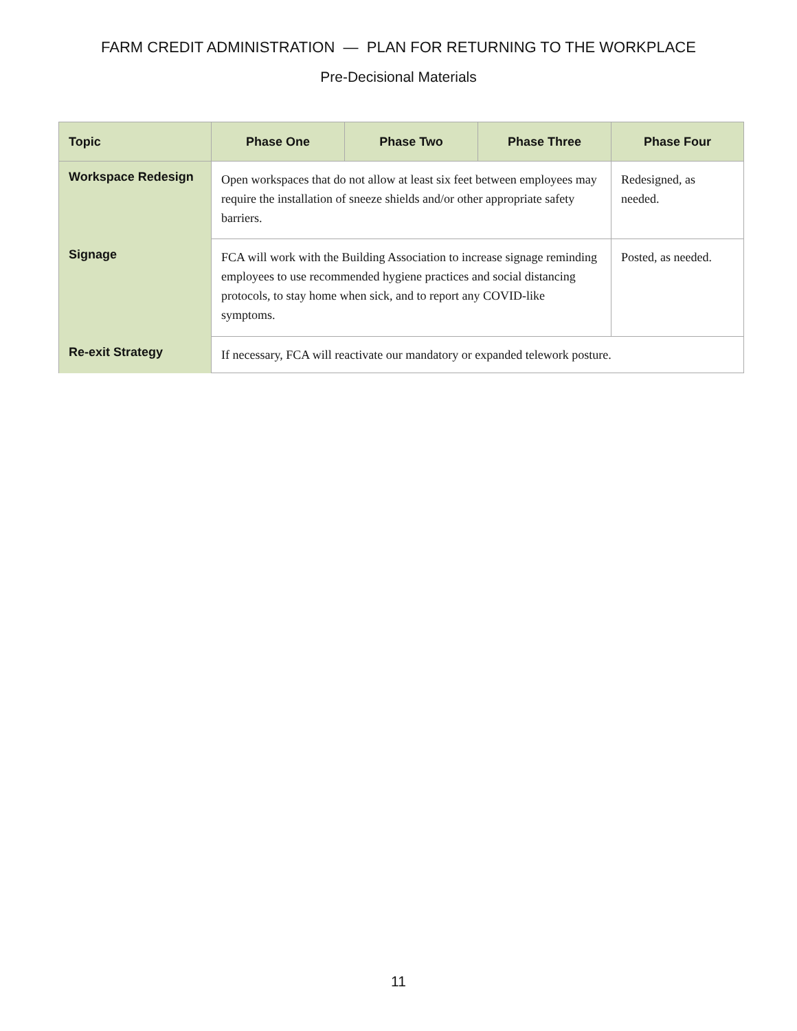FARM CREDIT ADMINISTRATION — PLAN FOR RETURNING TO THE WORKPLACE
Pre-Decisional Materials
| Topic | Phase One | Phase Two | Phase Three | Phase Four |
| --- | --- | --- | --- | --- |
| Workspace Redesign | Open workspaces that do not allow at least six feet between employees may require the installation of sneeze shields and/or other appropriate safety barriers. | | | Redesigned, as needed. |
| Signage | FCA will work with the Building Association to increase signage reminding employees to use recommended hygiene practices and social distancing protocols, to stay home when sick, and to report any COVID-like symptoms. | | | Posted, as needed. |
| Re-exit Strategy | If necessary, FCA will reactivate our mandatory or expanded telework posture. | | | |
11